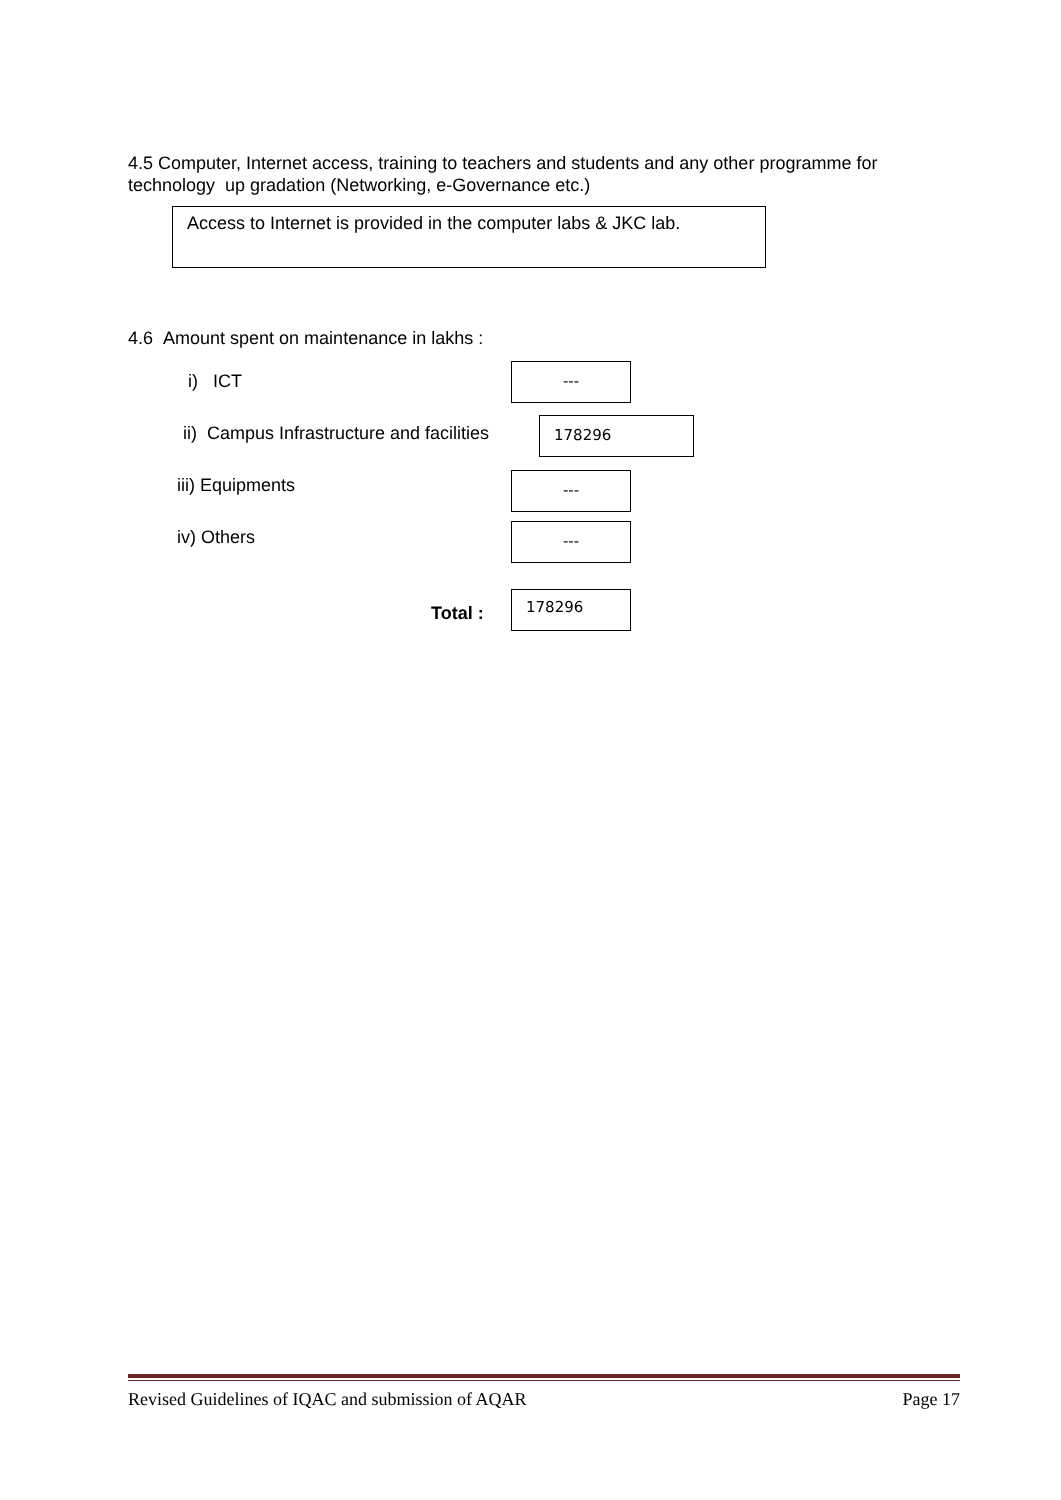4.5 Computer, Internet access, training to teachers and students and any other programme for technology up gradation (Networking, e-Governance etc.)
Access to Internet is provided in the computer labs & JKC lab.
4.6 Amount spent on maintenance in lakhs :
i) ICT
---
ii) Campus Infrastructure and facilities
178296
iii) Equipments ---
iv) Others ---
Total :
178296
Revised Guidelines of IQAC and submission of AQAR Page 17